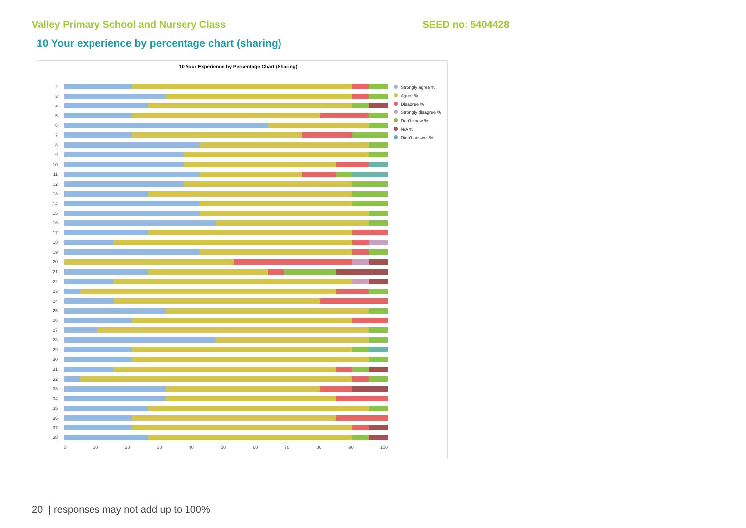Valley Primary School and Nursery Class SEED no: 5404428
10 Your experience by percentage chart (sharing)
10 Your Experience by Percentage Chart (Sharing)
2
3
4
5
6
7
8
9
10
11
12
13
14
15
16
17
18
19
20
21
22
23
24
25
26
27
28
29
30
31
32
33
34
35
36
37
38
0 10 20 30 40 50 60 70 80 90 100
Strongly agree %
Agree %
Disagree %
Strongly disagree %
Don't know %
N/A %
Didn't answer %
20 | responses may not add up to 100%